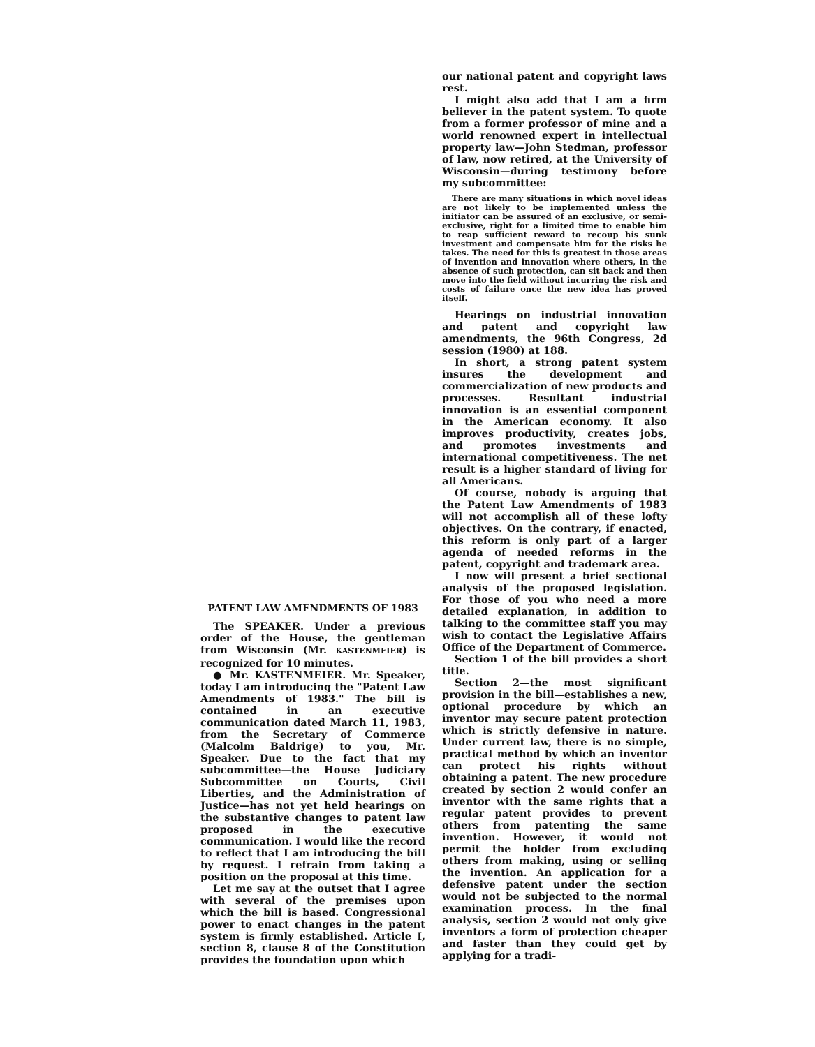PATENT LAW AMENDMENTS OF 1983
The SPEAKER. Under a previous order of the House, the gentleman from Wisconsin (Mr. KASTENMEIER) is recognized for 10 minutes.
● Mr. KASTENMEIER. Mr. Speaker, today I am introducing the "Patent Law Amendments of 1983." The bill is contained in an executive communication dated March 11, 1983, from the Secretary of Commerce (Malcolm Baldrige) to you, Mr. Speaker. Due to the fact that my subcommittee—the House Judiciary Subcommittee on Courts, Civil Liberties, and the Administration of Justice—has not yet held hearings on the substantive changes to patent law proposed in the executive communication. I would like the record to reflect that I am introducing the bill by request. I refrain from taking a position on the proposal at this time.
Let me say at the outset that I agree with several of the premises upon which the bill is based. Congressional power to enact changes in the patent system is firmly established. Article I, section 8, clause 8 of the Constitution provides the foundation upon which
our national patent and copyright laws rest.
I might also add that I am a firm believer in the patent system. To quote from a former professor of mine and a world renowned expert in intellectual property law—John Stedman, professor of law, now retired, at the University of Wisconsin—during testimony before my subcommittee:
There are many situations in which novel ideas are not likely to be implemented unless the initiator can be assured of an exclusive, or semi-exclusive, right for a limited time to enable him to reap sufficient reward to recoup his sunk investment and compensate him for the risks he takes. The need for this is greatest in those areas of invention and innovation where others, in the absence of such protection, can sit back and then move into the field without incurring the risk and costs of failure once the new idea has proved itself.
Hearings on industrial innovation and patent and copyright law amendments, the 96th Congress, 2d session (1980) at 188.
In short, a strong patent system insures the development and commercialization of new products and processes. Resultant industrial innovation is an essential component in the American economy. It also improves productivity, creates jobs, and promotes investments and international competitiveness. The net result is a higher standard of living for all Americans.
Of course, nobody is arguing that the Patent Law Amendments of 1983 will not accomplish all of these lofty objectives. On the contrary, if enacted, this reform is only part of a larger agenda of needed reforms in the patent, copyright and trademark area.
I now will present a brief sectional analysis of the proposed legislation. For those of you who need a more detailed explanation, in addition to talking to the committee staff you may wish to contact the Legislative Affairs Office of the Department of Commerce.
Section 1 of the bill provides a short title.
Section 2—the most significant provision in the bill—establishes a new, optional procedure by which an inventor may secure patent protection which is strictly defensive in nature. Under current law, there is no simple, practical method by which an inventor can protect his rights without obtaining a patent. The new procedure created by section 2 would confer an inventor with the same rights that a regular patent provides to prevent others from patenting the same invention. However, it would not permit the holder from excluding others from making, using or selling the invention. An application for a defensive patent under the section would not be subjected to the normal examination process. In the final analysis, section 2 would not only give inventors a form of protection cheaper and faster than they could get by applying for a tradi-